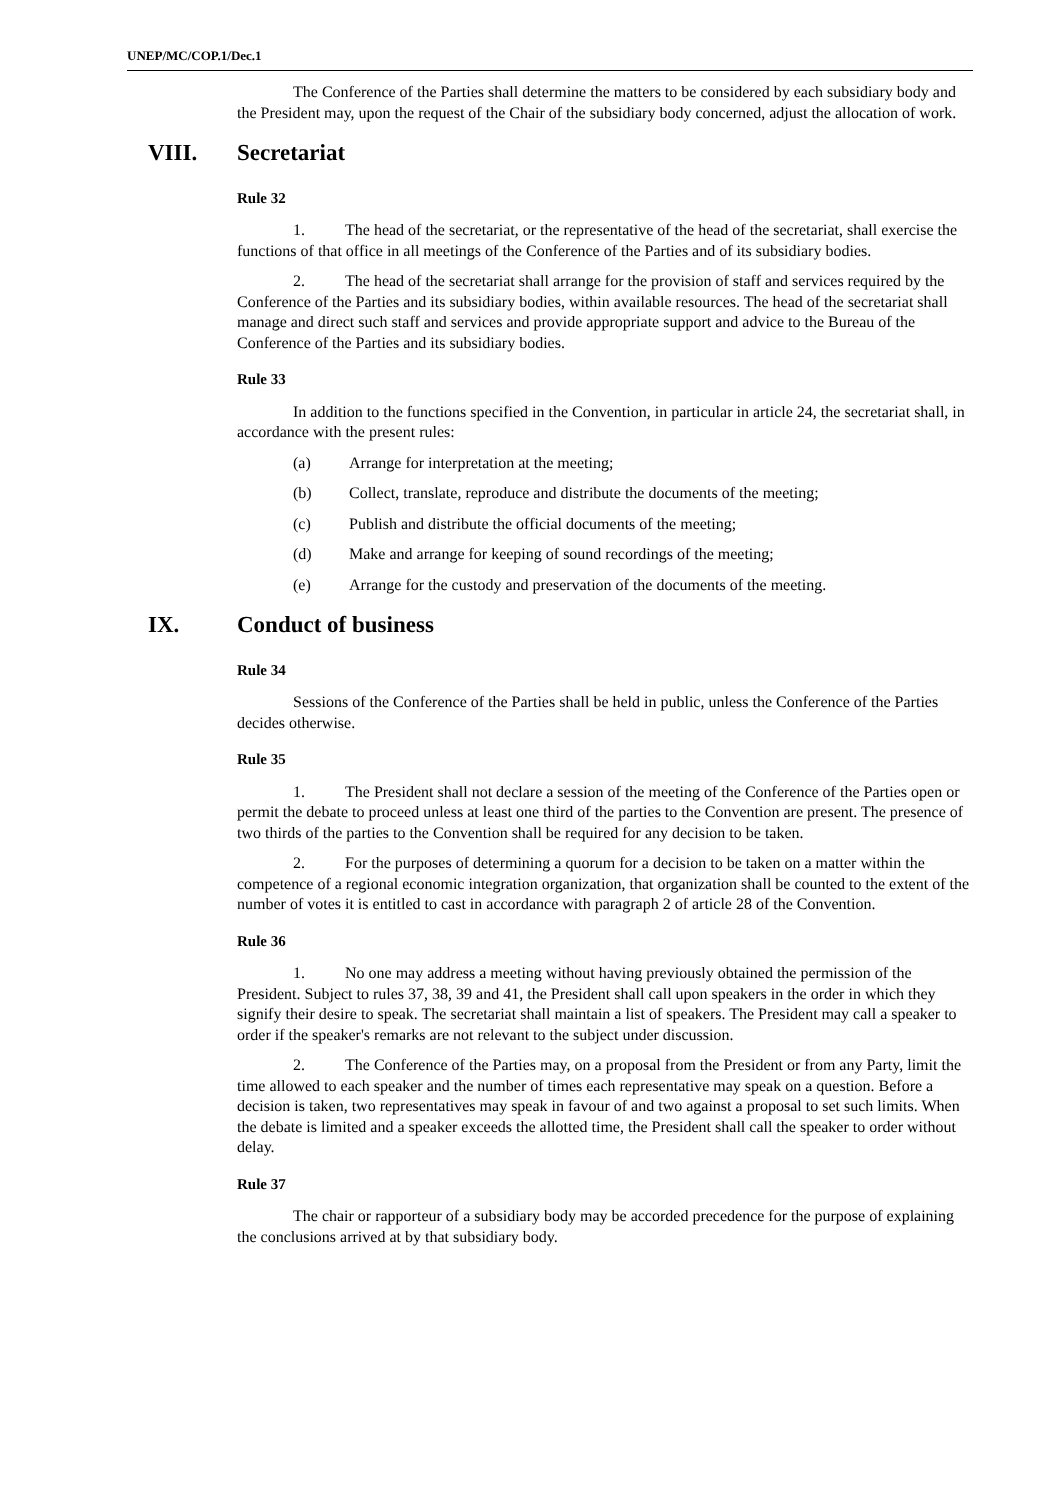UNEP/MC/COP.1/Dec.1
The Conference of the Parties shall determine the matters to be considered by each subsidiary body and the President may, upon the request of the Chair of the subsidiary body concerned, adjust the allocation of work.
VIII. Secretariat
Rule 32
1. The head of the secretariat, or the representative of the head of the secretariat, shall exercise the functions of that office in all meetings of the Conference of the Parties and of its subsidiary bodies.
2. The head of the secretariat shall arrange for the provision of staff and services required by the Conference of the Parties and its subsidiary bodies, within available resources. The head of the secretariat shall manage and direct such staff and services and provide appropriate support and advice to the Bureau of the Conference of the Parties and its subsidiary bodies.
Rule 33
In addition to the functions specified in the Convention, in particular in article 24, the secretariat shall, in accordance with the present rules:
(a) Arrange for interpretation at the meeting;
(b) Collect, translate, reproduce and distribute the documents of the meeting;
(c) Publish and distribute the official documents of the meeting;
(d) Make and arrange for keeping of sound recordings of the meeting;
(e) Arrange for the custody and preservation of the documents of the meeting.
IX. Conduct of business
Rule 34
Sessions of the Conference of the Parties shall be held in public, unless the Conference of the Parties decides otherwise.
Rule 35
1. The President shall not declare a session of the meeting of the Conference of the Parties open or permit the debate to proceed unless at least one third of the parties to the Convention are present. The presence of two thirds of the parties to the Convention shall be required for any decision to be taken.
2. For the purposes of determining a quorum for a decision to be taken on a matter within the competence of a regional economic integration organization, that organization shall be counted to the extent of the number of votes it is entitled to cast in accordance with paragraph 2 of article 28 of the Convention.
Rule 36
1. No one may address a meeting without having previously obtained the permission of the President. Subject to rules 37, 38, 39 and 41, the President shall call upon speakers in the order in which they signify their desire to speak. The secretariat shall maintain a list of speakers. The President may call a speaker to order if the speaker's remarks are not relevant to the subject under discussion.
2. The Conference of the Parties may, on a proposal from the President or from any Party, limit the time allowed to each speaker and the number of times each representative may speak on a question. Before a decision is taken, two representatives may speak in favour of and two against a proposal to set such limits. When the debate is limited and a speaker exceeds the allotted time, the President shall call the speaker to order without delay.
Rule 37
The chair or rapporteur of a subsidiary body may be accorded precedence for the purpose of explaining the conclusions arrived at by that subsidiary body.